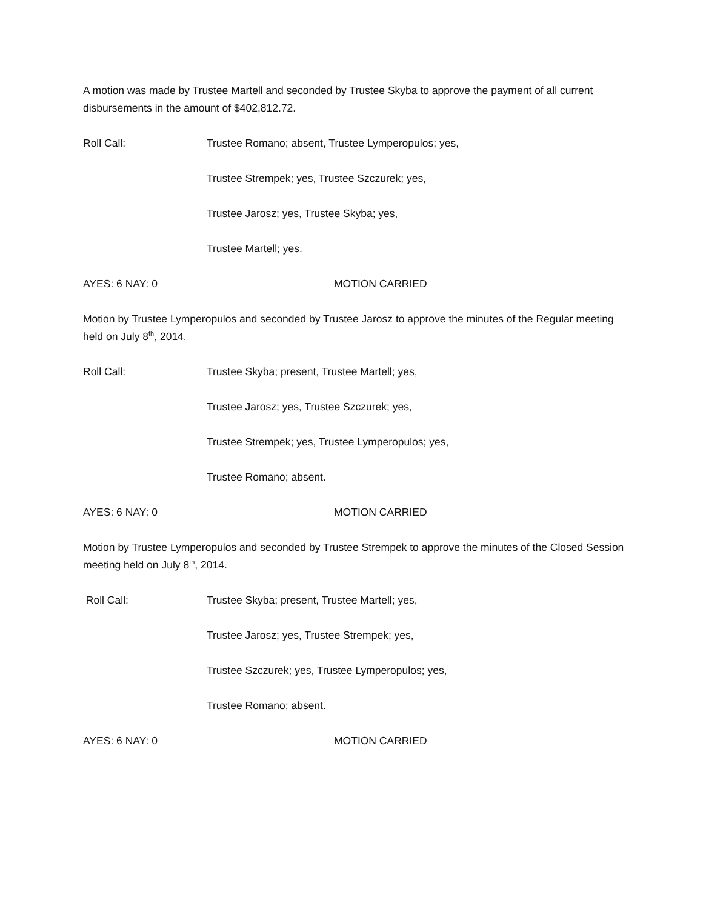A motion was made by Trustee Martell and seconded by Trustee Skyba to approve the payment of all current disbursements in the amount of $402,812.72.
Roll Call: Trustee Romano; absent, Trustee Lymperopulos; yes,
Trustee Strempek; yes, Trustee Szczurek; yes,
Trustee Jarosz; yes, Trustee Skyba; yes,
Trustee Martell; yes.
AYES: 6 NAY: 0 MOTION CARRIED
Motion by Trustee Lymperopulos and seconded by Trustee Jarosz to approve the minutes of the Regular meeting held on July 8<sup>th</sup>, 2014.
Roll Call: Trustee Skyba; present, Trustee Martell; yes,
Trustee Jarosz; yes, Trustee Szczurek; yes,
Trustee Strempek; yes, Trustee Lymperopulos; yes,
Trustee Romano; absent.
AYES: 6 NAY: 0 MOTION CARRIED
Motion by Trustee Lymperopulos and seconded by Trustee Strempek to approve the minutes of the Closed Session meeting held on July 8<sup>th</sup>, 2014.
Roll Call: Trustee Skyba; present, Trustee Martell; yes,
Trustee Jarosz; yes, Trustee Strempek; yes,
Trustee Szczurek; yes, Trustee Lymperopulos; yes,
Trustee Romano; absent.
AYES: 6 NAY: 0 MOTION CARRIED